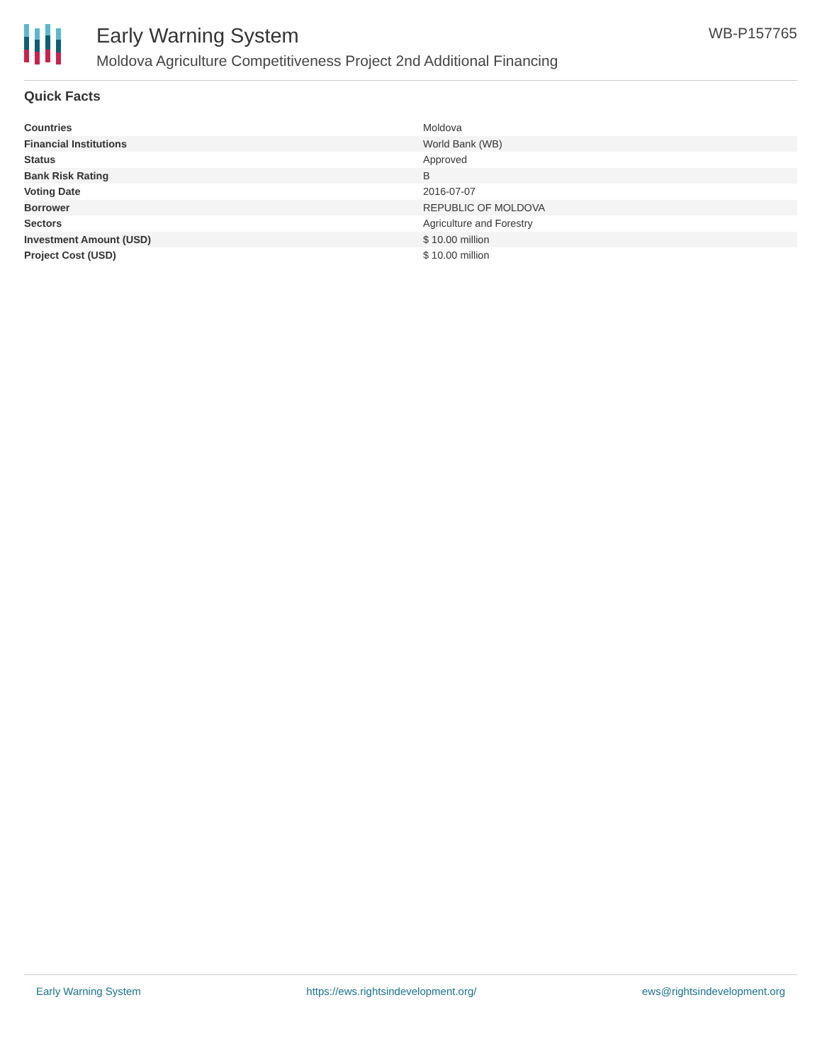Early Warning System
Moldova Agriculture Competitiveness Project 2nd Additional Financing
WB-P157765
Quick Facts
| Countries | Moldova |
| Financial Institutions | World Bank (WB) |
| Status | Approved |
| Bank Risk Rating | B |
| Voting Date | 2016-07-07 |
| Borrower | REPUBLIC OF MOLDOVA |
| Sectors | Agriculture and Forestry |
| Investment Amount (USD) | $ 10.00 million |
| Project Cost (USD) | $ 10.00 million |
Early Warning System https://ews.rightsindevelopment.org/ ews@rightsindevelopment.org